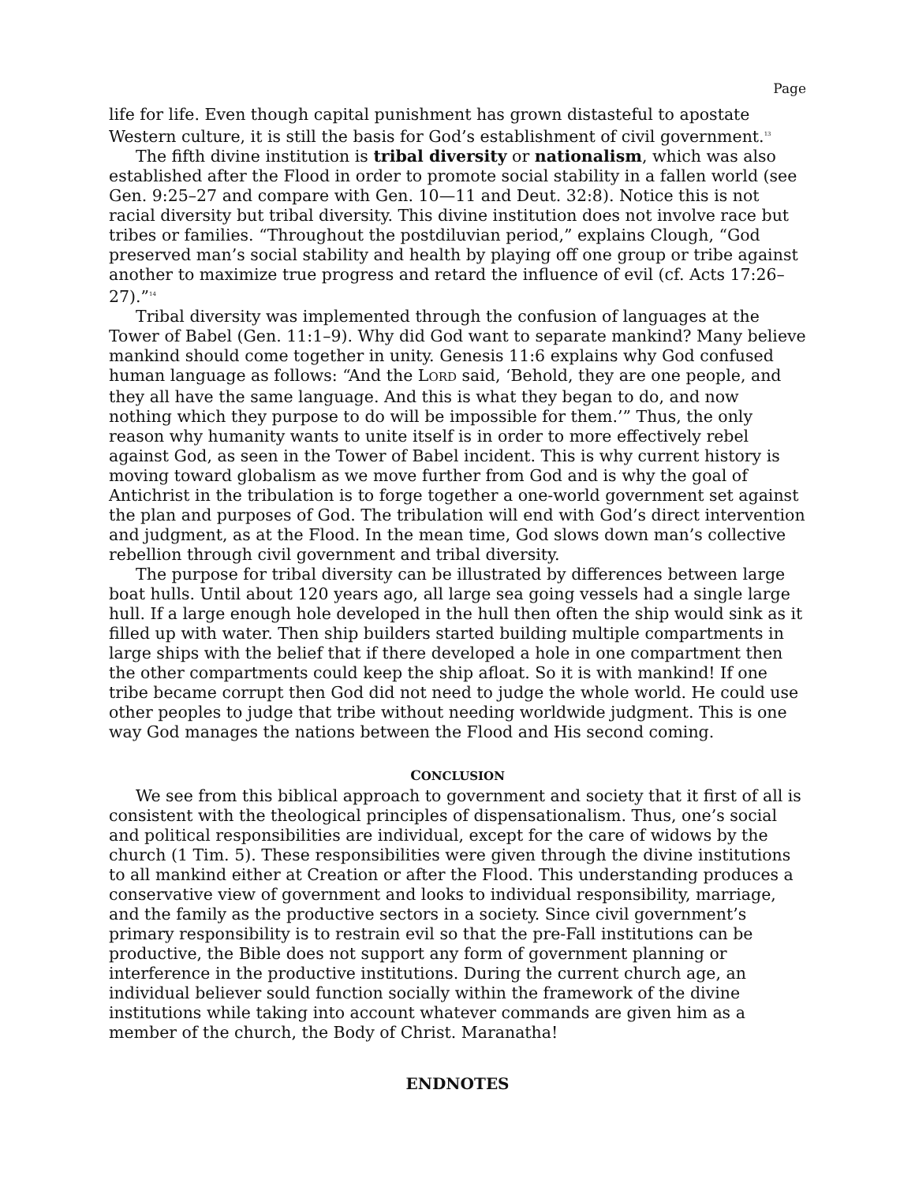Page
life for life. Even though capital punishment has grown distasteful to apostate Western culture, it is still the basis for God’s establishment of civil government.<sup>13</sup>
The fifth divine institution is tribal diversity or nationalism, which was also established after the Flood in order to promote social stability in a fallen world (see Gen. 9:25–27 and compare with Gen. 10—11 and Deut. 32:8). Notice this is not racial diversity but tribal diversity. This divine institution does not involve race but tribes or families. “Throughout the postdiluvian period,” explains Clough, “God preserved man’s social stability and health by playing off one group or tribe against another to maximize true progress and retard the influence of evil (cf. Acts 17:26–27).”<sup>14</sup>
Tribal diversity was implemented through the confusion of languages at the Tower of Babel (Gen. 11:1–9). Why did God want to separate mankind? Many believe mankind should come together in unity. Genesis 11:6 explains why God confused human language as follows: “And the LORD said, ‘Behold, they are one people, and they all have the same language. And this is what they began to do, and now nothing which they purpose to do will be impossible for them.’” Thus, the only reason why humanity wants to unite itself is in order to more effectively rebel against God, as seen in the Tower of Babel incident. This is why current history is moving toward globalism as we move further from God and is why the goal of Antichrist in the tribulation is to forge together a one-world government set against the plan and purposes of God. The tribulation will end with God’s direct intervention and judgment, as at the Flood. In the mean time, God slows down man’s collective rebellion through civil government and tribal diversity.
The purpose for tribal diversity can be illustrated by differences between large boat hulls. Until about 120 years ago, all large sea going vessels had a single large hull. If a large enough hole developed in the hull then often the ship would sink as it filled up with water. Then ship builders started building multiple compartments in large ships with the belief that if there developed a hole in one compartment then the other compartments could keep the ship afloat. So it is with mankind! If one tribe became corrupt then God did not need to judge the whole world. He could use other peoples to judge that tribe without needing worldwide judgment. This is one way God manages the nations between the Flood and His second coming.
CONCLUSION
We see from this biblical approach to government and society that it first of all is consistent with the theological principles of dispensationalism. Thus, one’s social and political responsibilities are individual, except for the care of widows by the church (1 Tim. 5). These responsibilities were given through the divine institutions to all mankind either at Creation or after the Flood. This understanding produces a conservative view of government and looks to individual responsibility, marriage, and the family as the productive sectors in a society. Since civil government’s primary responsibility is to restrain evil so that the pre-Fall institutions can be productive, the Bible does not support any form of government planning or interference in the productive institutions. During the current church age, an individual believer sould function socially within the framework of the divine institutions while taking into account whatever commands are given him as a member of the church, the Body of Christ. Maranatha!
ENDNOTES